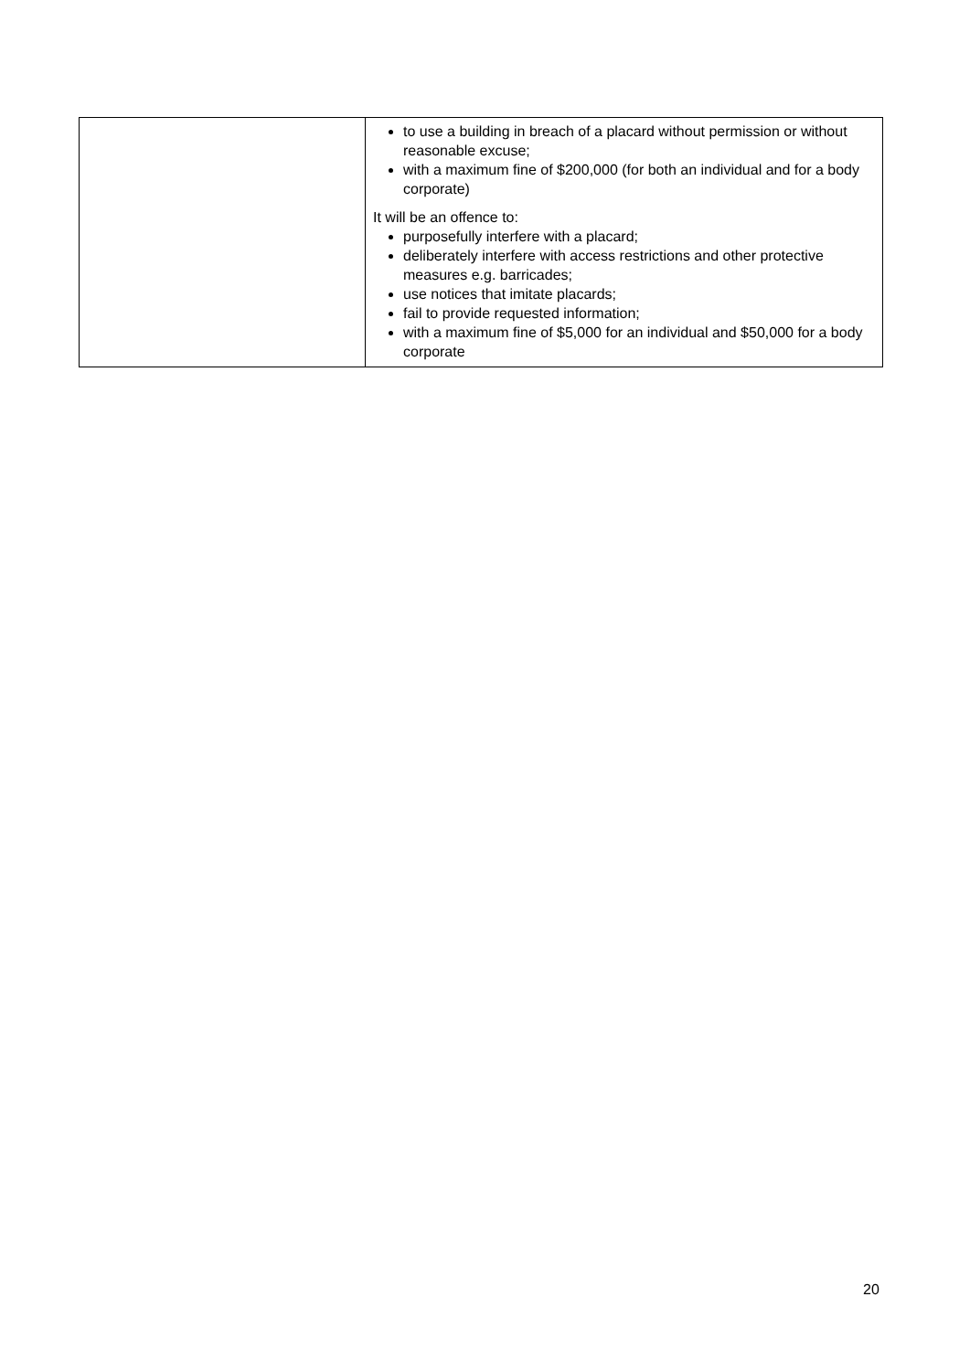| | to use a building in breach of a placard without permission or without reasonable excuse; with a maximum fine of $200,000 (for both an individual and for a body corporate) It will be an offence to: purposefully interfere with a placard; deliberately interfere with access restrictions and other protective measures e.g. barricades; use notices that imitate placards; fail to provide requested information; with a maximum fine of $5,000 for an individual and $50,000 for a body corporate |
20